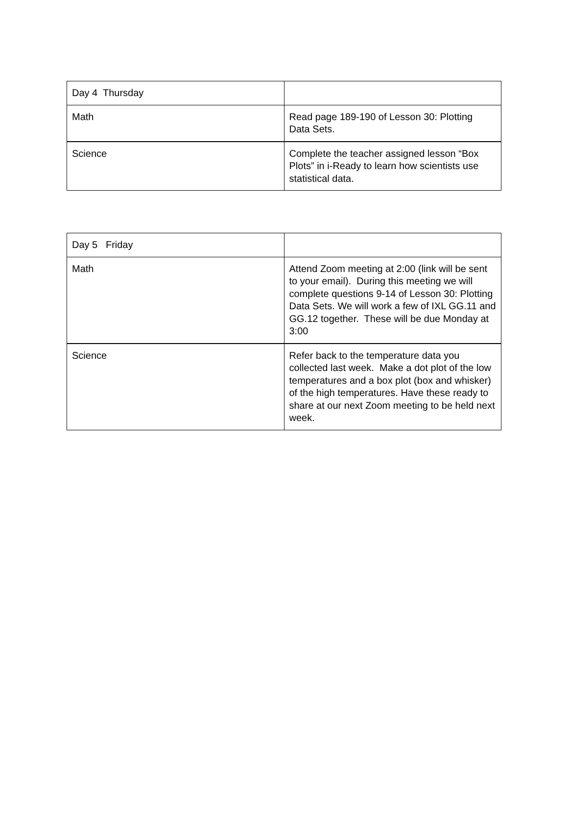| Day 4 Thursday | |
| Math | Read page 189-190 of Lesson 30: Plotting Data Sets. |
| Science | Complete the teacher assigned lesson “Box Plots” in i-Ready to learn how scientists use statistical data. |
| Day 5 Friday | |
| Math | Attend Zoom meeting at 2:00 (link will be sent to your email). During this meeting we will complete questions 9-14 of Lesson 30: Plotting Data Sets. We will work a few of IXL GG.11 and GG.12 together. These will be due Monday at 3:00 |
| Science | Refer back to the temperature data you collected last week. Make a dot plot of the low temperatures and a box plot (box and whisker) of the high temperatures. Have these ready to share at our next Zoom meeting to be held next week. |